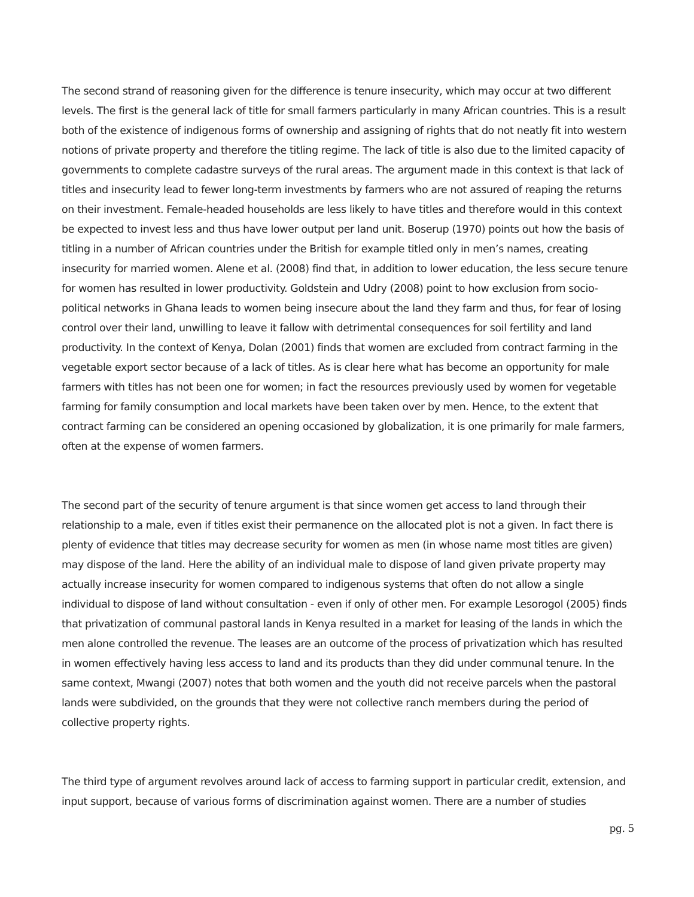The second strand of reasoning given for the difference is tenure insecurity, which may occur at two different levels. The first is the general lack of title for small farmers particularly in many African countries. This is a result both of the existence of indigenous forms of ownership and assigning of rights that do not neatly fit into western notions of private property and therefore the titling regime. The lack of title is also due to the limited capacity of governments to complete cadastre surveys of the rural areas. The argument made in this context is that lack of titles and insecurity lead to fewer long-term investments by farmers who are not assured of reaping the returns on their investment. Female-headed households are less likely to have titles and therefore would in this context be expected to invest less and thus have lower output per land unit. Boserup (1970) points out how the basis of titling in a number of African countries under the British for example titled only in men’s names, creating insecurity for married women. Alene et al. (2008) find that, in addition to lower education, the less secure tenure for women has resulted in lower productivity. Goldstein and Udry (2008) point to how exclusion from socio-political networks in Ghana leads to women being insecure about the land they farm and thus, for fear of losing control over their land, unwilling to leave it fallow with detrimental consequences for soil fertility and land productivity. In the context of Kenya, Dolan (2001) finds that women are excluded from contract farming in the vegetable export sector because of a lack of titles. As is clear here what has become an opportunity for male farmers with titles has not been one for women; in fact the resources previously used by women for vegetable farming for family consumption and local markets have been taken over by men. Hence, to the extent that contract farming can be considered an opening occasioned by globalization, it is one primarily for male farmers, often at the expense of women farmers.
The second part of the security of tenure argument is that since women get access to land through their relationship to a male, even if titles exist their permanence on the allocated plot is not a given. In fact there is plenty of evidence that titles may decrease security for women as men (in whose name most titles are given) may dispose of the land. Here the ability of an individual male to dispose of land given private property may actually increase insecurity for women compared to indigenous systems that often do not allow a single individual to dispose of land without consultation - even if only of other men. For example Lesorogol (2005) finds that privatization of communal pastoral lands in Kenya resulted in a market for leasing of the lands in which the men alone controlled the revenue. The leases are an outcome of the process of privatization which has resulted in women effectively having less access to land and its products than they did under communal tenure. In the same context, Mwangi (2007) notes that both women and the youth did not receive parcels when the pastoral lands were subdivided, on the grounds that they were not collective ranch members during the period of collective property rights.
The third type of argument revolves around lack of access to farming support in particular credit, extension, and input support, because of various forms of discrimination against women. There are a number of studies
pg. 5